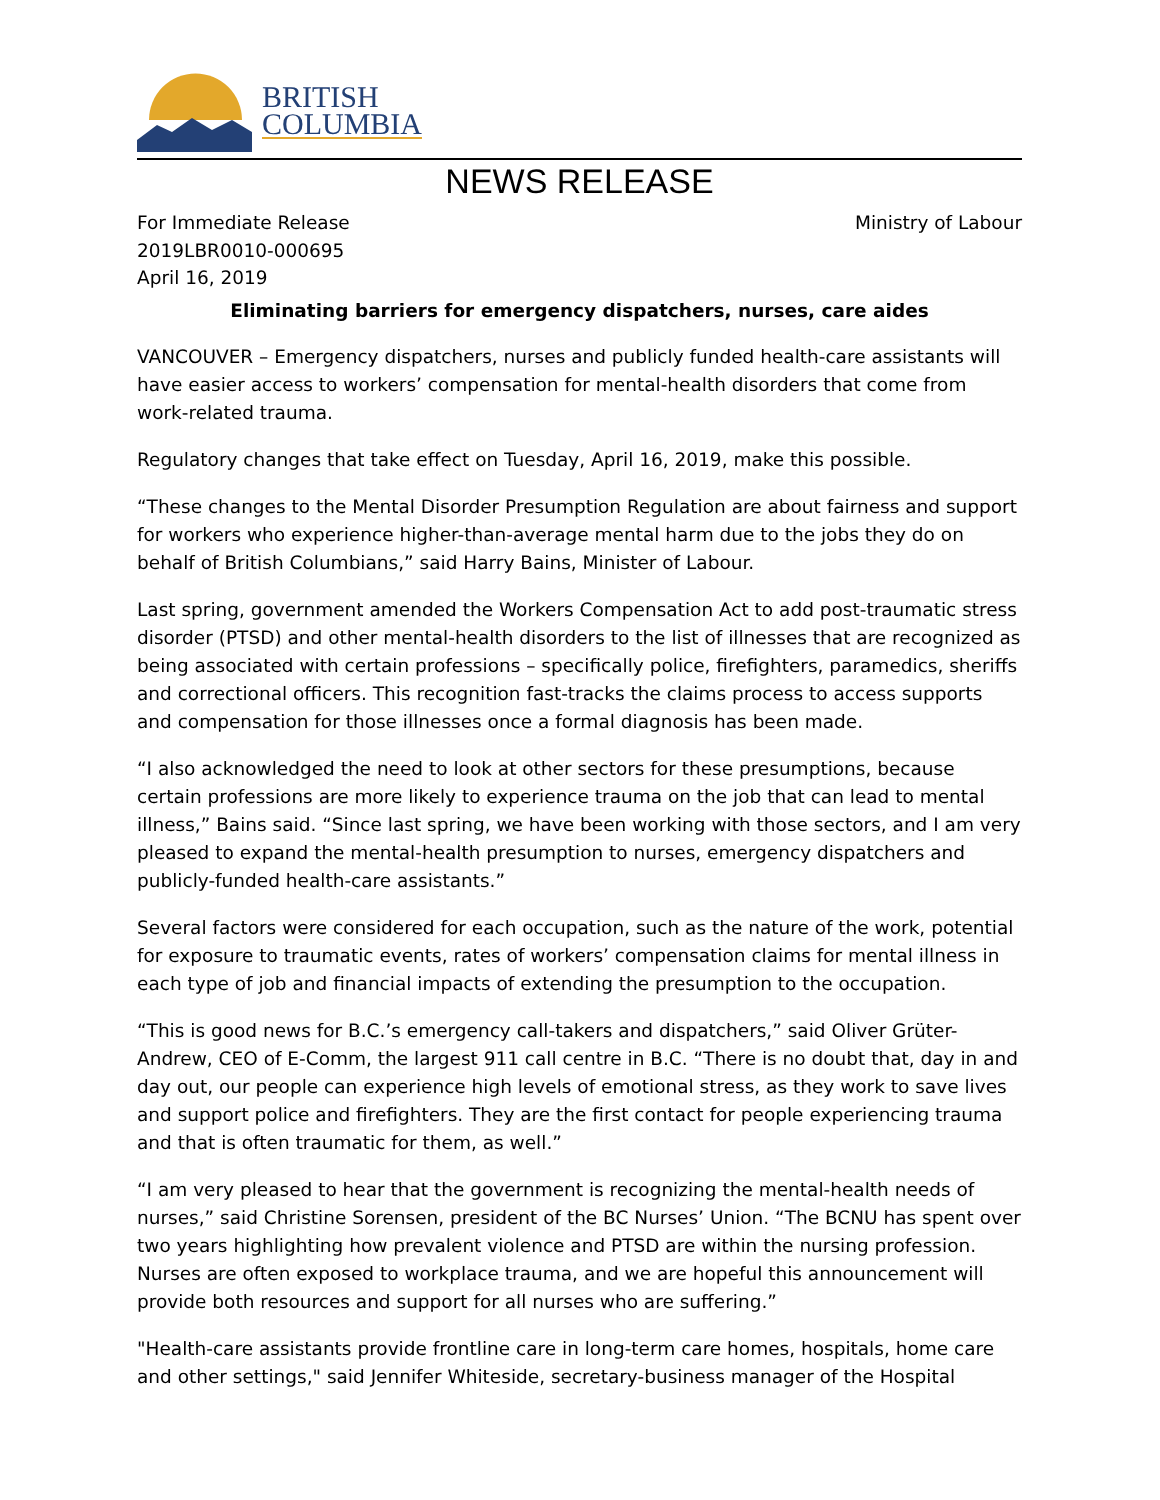BRITISH
COLUMBIA
NEWS RELEASE
For Immediate Release
2019LBR0010-000695
April 16, 2019
Ministry of Labour
Eliminating barriers for emergency dispatchers, nurses, care aides
VANCOUVER – Emergency dispatchers, nurses and publicly funded health-care assistants will have easier access to workers’ compensation for mental-health disorders that come from work-related trauma.
Regulatory changes that take effect on Tuesday, April 16, 2019, make this possible.
“These changes to the Mental Disorder Presumption Regulation are about fairness and support for workers who experience higher-than-average mental harm due to the jobs they do on behalf of British Columbians,” said Harry Bains, Minister of Labour.
Last spring, government amended the Workers Compensation Act to add post-traumatic stress disorder (PTSD) and other mental-health disorders to the list of illnesses that are recognized as being associated with certain professions – specifically police, firefighters, paramedics, sheriffs and correctional officers. This recognition fast-tracks the claims process to access supports and compensation for those illnesses once a formal diagnosis has been made.
“I also acknowledged the need to look at other sectors for these presumptions, because certain professions are more likely to experience trauma on the job that can lead to mental illness,” Bains said. “Since last spring, we have been working with those sectors, and I am very pleased to expand the mental-health presumption to nurses, emergency dispatchers and publicly-funded health-care assistants.”
Several factors were considered for each occupation, such as the nature of the work, potential for exposure to traumatic events, rates of workers’ compensation claims for mental illness in each type of job and financial impacts of extending the presumption to the occupation.
“This is good news for B.C.’s emergency call-takers and dispatchers,” said Oliver Grüter-Andrew, CEO of E-Comm, the largest 911 call centre in B.C. “There is no doubt that, day in and day out, our people can experience high levels of emotional stress, as they work to save lives and support police and firefighters. They are the first contact for people experiencing trauma and that is often traumatic for them, as well.”
“I am very pleased to hear that the government is recognizing the mental-health needs of nurses,” said Christine Sorensen, president of the BC Nurses’ Union. “The BCNU has spent over two years highlighting how prevalent violence and PTSD are within the nursing profession. Nurses are often exposed to workplace trauma, and we are hopeful this announcement will provide both resources and support for all nurses who are suffering.”
"Health-care assistants provide frontline care in long-term care homes, hospitals, home care and other settings," said Jennifer Whiteside, secretary-business manager of the Hospital